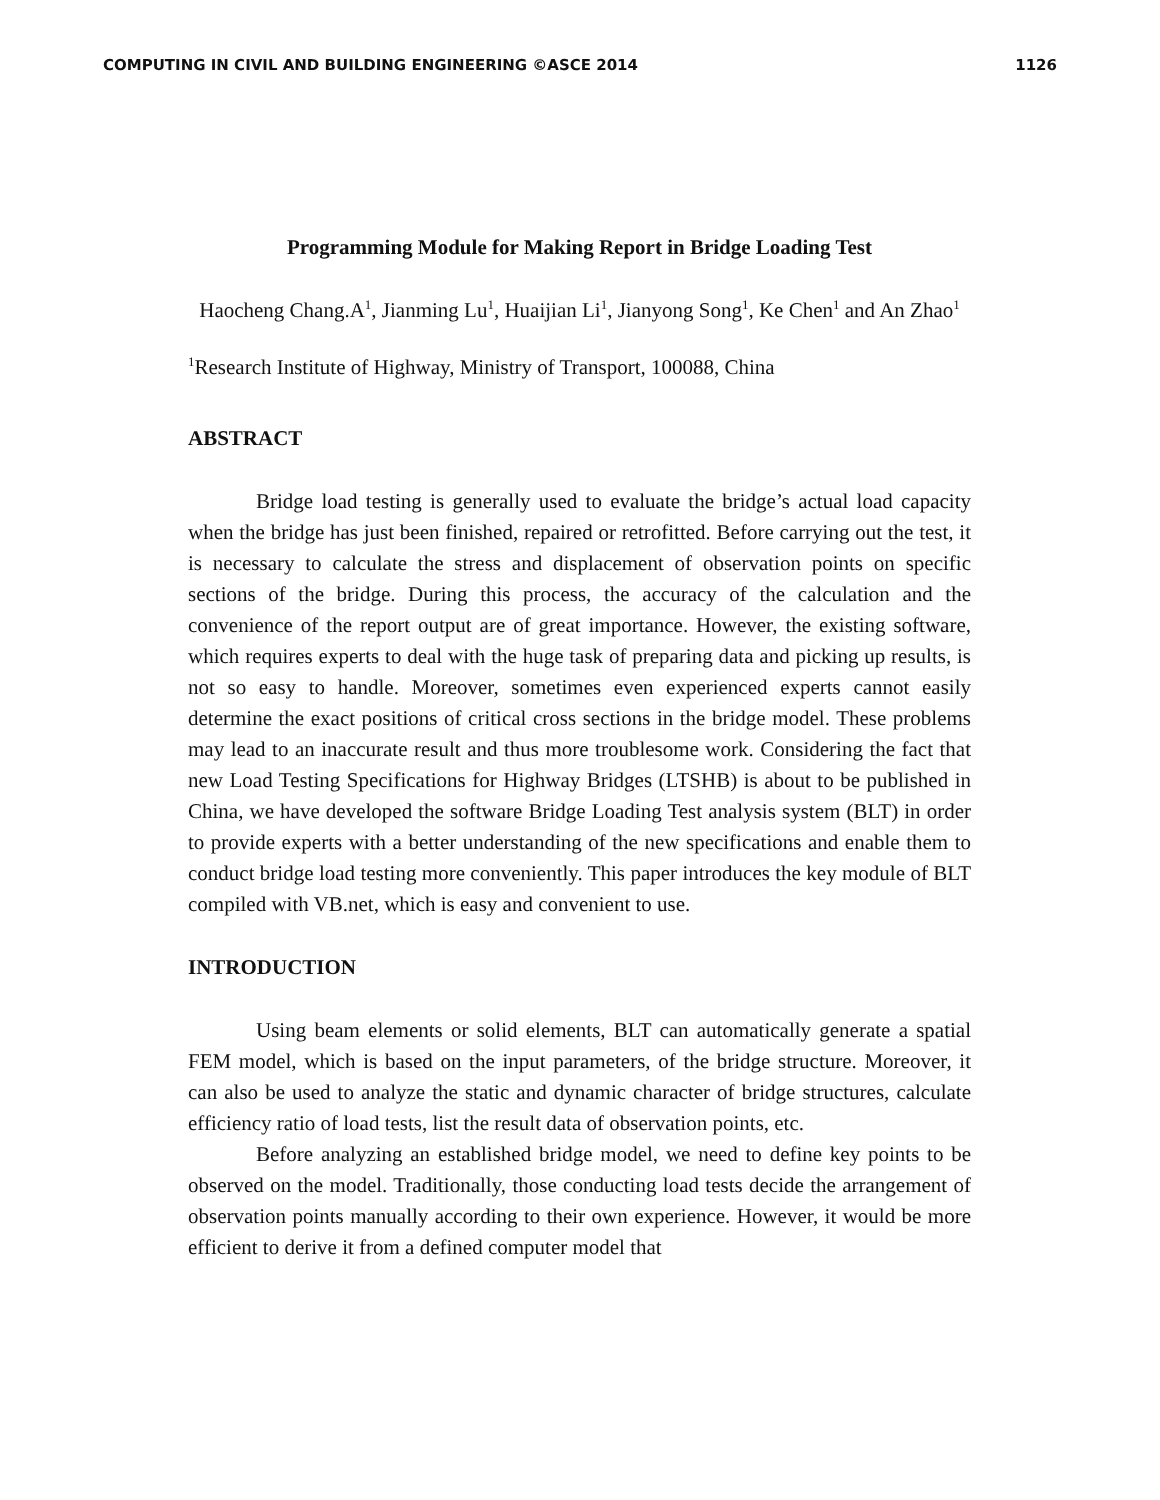COMPUTING IN CIVIL AND BUILDING ENGINEERING ©ASCE 2014 1126
Programming Module for Making Report in Bridge Loading Test
Haocheng Chang.A<sup>1</sup>, Jianming Lu<sup>1</sup>, Huaijian Li<sup>1</sup>, Jianyong Song<sup>1</sup>, Ke Chen<sup>1</sup> and An Zhao<sup>1</sup>
<sup>1</sup> Research Institute of Highway, Ministry of Transport, 100088, China
ABSTRACT
Bridge load testing is generally used to evaluate the bridge’s actual load capacity when the bridge has just been finished, repaired or retrofitted. Before carrying out the test, it is necessary to calculate the stress and displacement of observation points on specific sections of the bridge. During this process, the accuracy of the calculation and the convenience of the report output are of great importance. However, the existing software, which requires experts to deal with the huge task of preparing data and picking up results, is not so easy to handle. Moreover, sometimes even experienced experts cannot easily determine the exact positions of critical cross sections in the bridge model. These problems may lead to an inaccurate result and thus more troublesome work. Considering the fact that new Load Testing Specifications for Highway Bridges (LTSHB) is about to be published in China, we have developed the software Bridge Loading Test analysis system (BLT) in order to provide experts with a better understanding of the new specifications and enable them to conduct bridge load testing more conveniently. This paper introduces the key module of BLT compiled with VB.net, which is easy and convenient to use.
INTRODUCTION
Using beam elements or solid elements, BLT can automatically generate a spatial FEM model, which is based on the input parameters, of the bridge structure. Moreover, it can also be used to analyze the static and dynamic character of bridge structures, calculate efficiency ratio of load tests, list the result data of observation points, etc.
Before analyzing an established bridge model, we need to define key points to be observed on the model. Traditionally, those conducting load tests decide the arrangement of observation points manually according to their own experience. However, it would be more efficient to derive it from a defined computer model that